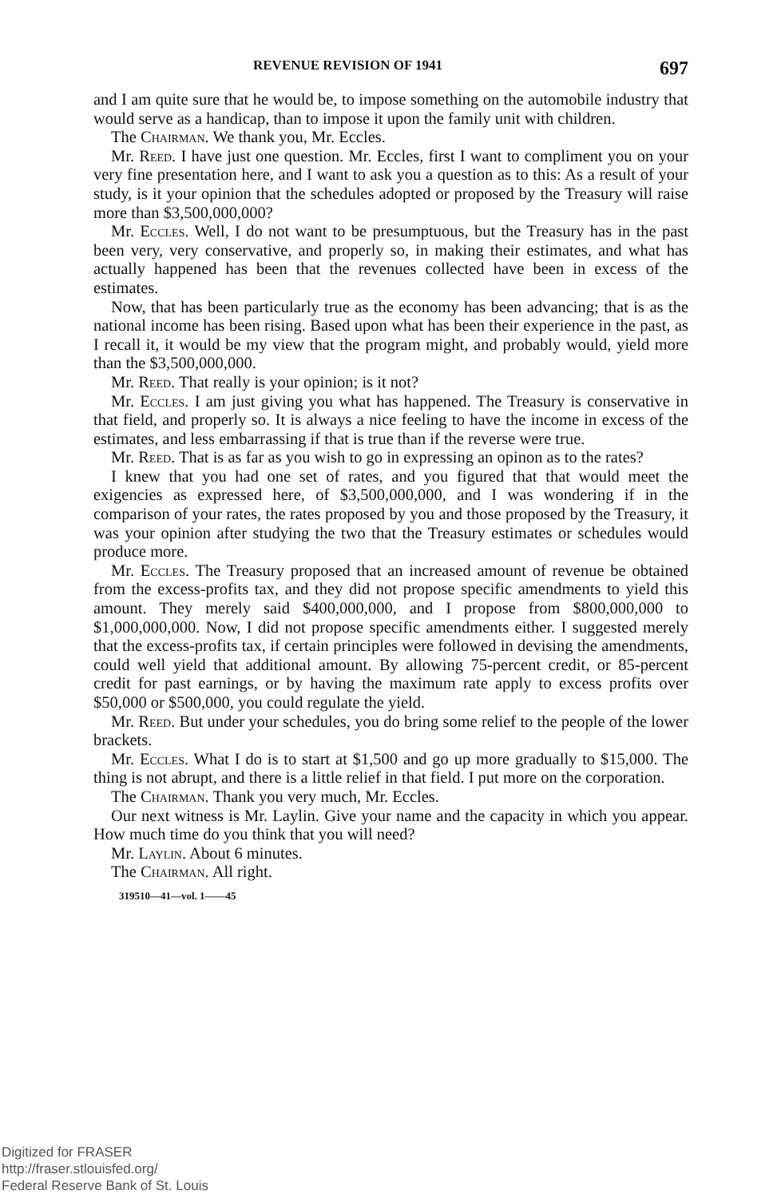REVENUE REVISION OF 1941 697
and I am quite sure that he would be, to impose something on the automobile industry that would serve as a handicap, than to impose it upon the family unit with children.
The Chairman. We thank you, Mr. Eccles.
Mr. Reed. I have just one question. Mr. Eccles, first I want to compliment you on your very fine presentation here, and I want to ask you a question as to this: As a result of your study, is it your opinion that the schedules adopted or proposed by the Treasury will raise more than $3,500,000,000?
Mr. Eccles. Well, I do not want to be presumptuous, but the Treasury has in the past been very, very conservative, and properly so, in making their estimates, and what has actually happened has been that the revenues collected have been in excess of the estimates.
Now, that has been particularly true as the economy has been advancing; that is as the national income has been rising. Based upon what has been their experience in the past, as I recall it, it would be my view that the program might, and probably would, yield more than the $3,500,000,000.
Mr. Reed. That really is your opinion; is it not?
Mr. Eccles. I am just giving you what has happened. The Treasury is conservative in that field, and properly so. It is always a nice feeling to have the income in excess of the estimates, and less embarrassing if that is true than if the reverse were true.
Mr. Reed. That is as far as you wish to go in expressing an opinon as to the rates?
I knew that you had one set of rates, and you figured that that would meet the exigencies as expressed here, of $3,500,000,000, and I was wondering if in the comparison of your rates, the rates proposed by you and those proposed by the Treasury, it was your opinion after studying the two that the Treasury estimates or schedules would produce more.
Mr. Eccles. The Treasury proposed that an increased amount of revenue be obtained from the excess-profits tax, and they did not propose specific amendments to yield this amount. They merely said $400,000,000, and I propose from $800,000,000 to $1,000,000,000. Now, I did not propose specific amendments either. I suggested merely that the excess-profits tax, if certain principles were followed in devising the amendments, could well yield that additional amount. By allowing 75-percent credit, or 85-percent credit for past earnings, or by having the maximum rate apply to excess profits over $50,000 or $500,000, you could regulate the yield.
Mr. Reed. But under your schedules, you do bring some relief to the people of the lower brackets.
Mr. Eccles. What I do is to start at $1,500 and go up more gradually to $15,000. The thing is not abrupt, and there is a little relief in that field. I put more on the corporation.
The Chairman. Thank you very much, Mr. Eccles.
Our next witness is Mr. Laylin. Give your name and the capacity in which you appear. How much time do you think that you will need?
Mr. Laylin. About 6 minutes.
The Chairman. All right.
319510—41—vol. 1——45
Digitized for FRASER
http://fraser.stlouisfed.org/
Federal Reserve Bank of St. Louis